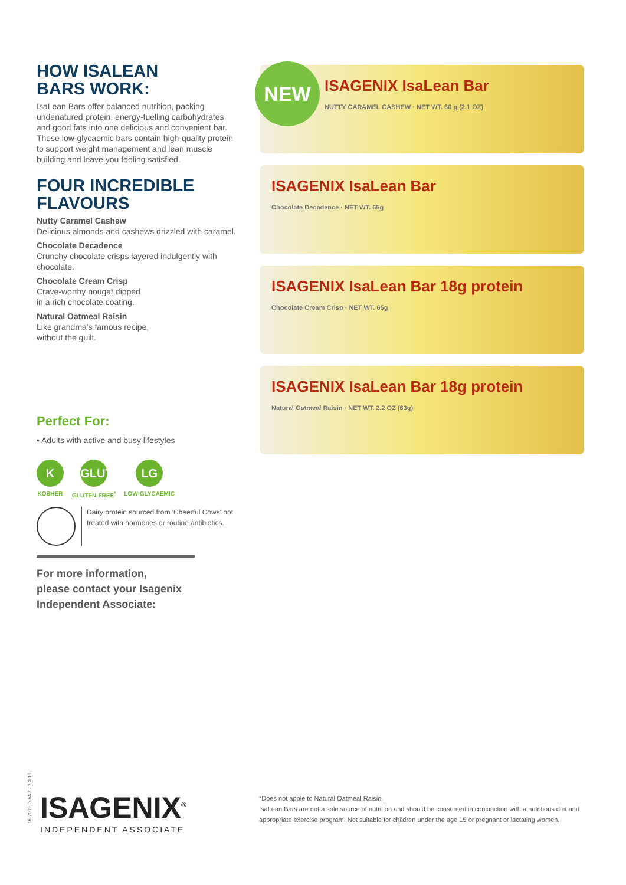HOW ISALEAN
BARS WORK:
IsaLean Bars offer balanced nutrition, packing undenatured protein, energy-fuelling carbohydrates and good fats into one delicious and convenient bar. These low-glycaemic bars contain high-quality protein to support weight management and lean muscle building and leave you feeling satisfied.
FOUR INCREDIBLE
FLAVOURS
Nutty Caramel Cashew
Delicious almonds and cashews drizzled with caramel.
Chocolate Decadence
Crunchy chocolate crisps layered indulgently with chocolate.
Chocolate Cream Crisp
Crave-worthy nougat dipped
in a rich chocolate coating.
Natural Oatmeal Raisin
Like grandma's famous recipe,
without the guilt.
Perfect For:
• Adults with active and busy lifestyles
K
KOSHER
GLUTEN
GLUTEN-FREE<sup>*</sup>
LG
LOW-GLYCAEMIC
Dairy protein sourced from 'Cheerful Cows' not treated with hormones or routine antibiotics.
For more information,
please contact your Isagenix
Independent Associate:
NEW
ISAGENIX IsaLean Bar
NUTTY CARAMEL CASHEW · NET WT. 60 g (2.1 OZ)
ISAGENIX IsaLean Bar
Chocolate Decadence · NET WT. 65g
ISAGENIX IsaLean Bar 18g protein
Chocolate Cream Crisp · NET WT. 65g
ISAGENIX IsaLean Bar 18g protein
Natural Oatmeal Raisin · NET WT. 2.2 OZ (63g)
16-7032-D-ANZ - 7.3.16
ISAGENIX<sup>®</sup>
INDEPENDENT ASSOCIATE
*Does not apple to Natural Oatmeal Raisin.
IsaLean Bars are not a sole source of nutrition and should be consumed in conjunction with a nutritious diet and appropriate exercise program. Not suitable for children under the age 15 or pregnant or lactating women.